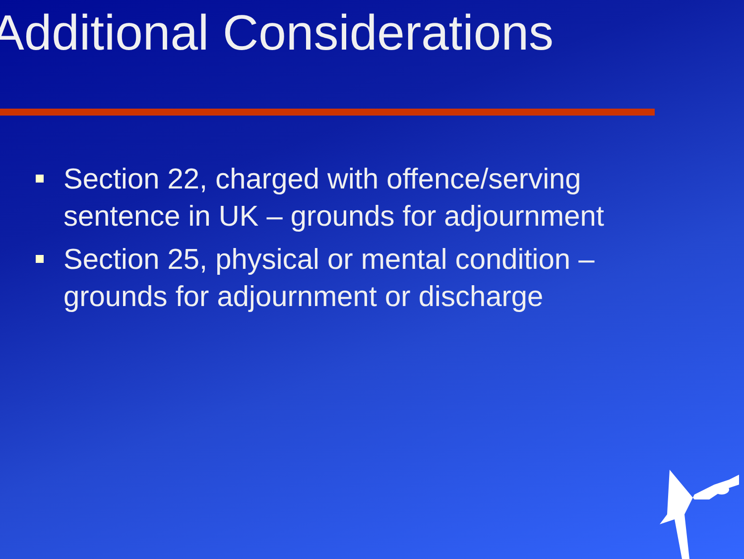Additional Considerations
Section 22, charged with offence/serving sentence in UK – grounds for adjournment
Section 25, physical or mental condition – grounds for adjournment or discharge